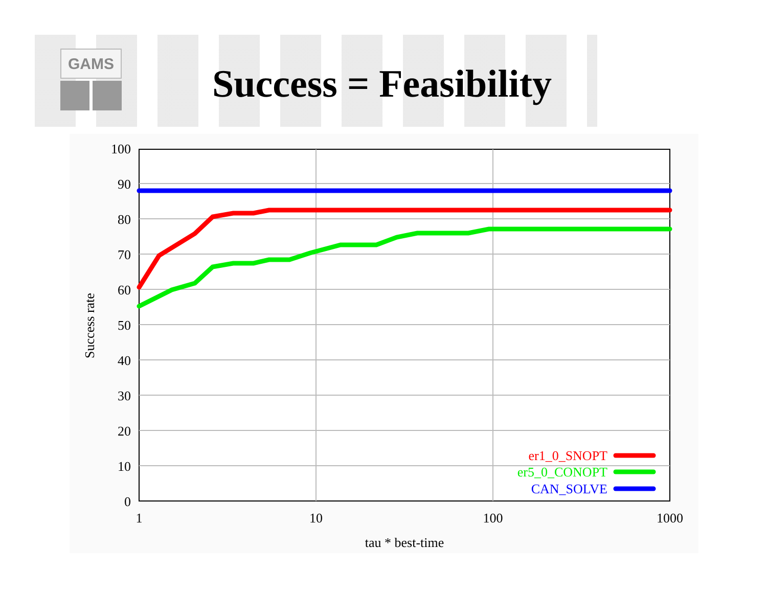GAMS
Success = Feasibility
0
10
20
30
40
50
60
70
80
90
100
1
10
100
1000
tau * best-time
Success rate
er1_0_SNOPT
er5_0_CONOPT
CAN_SOLVE